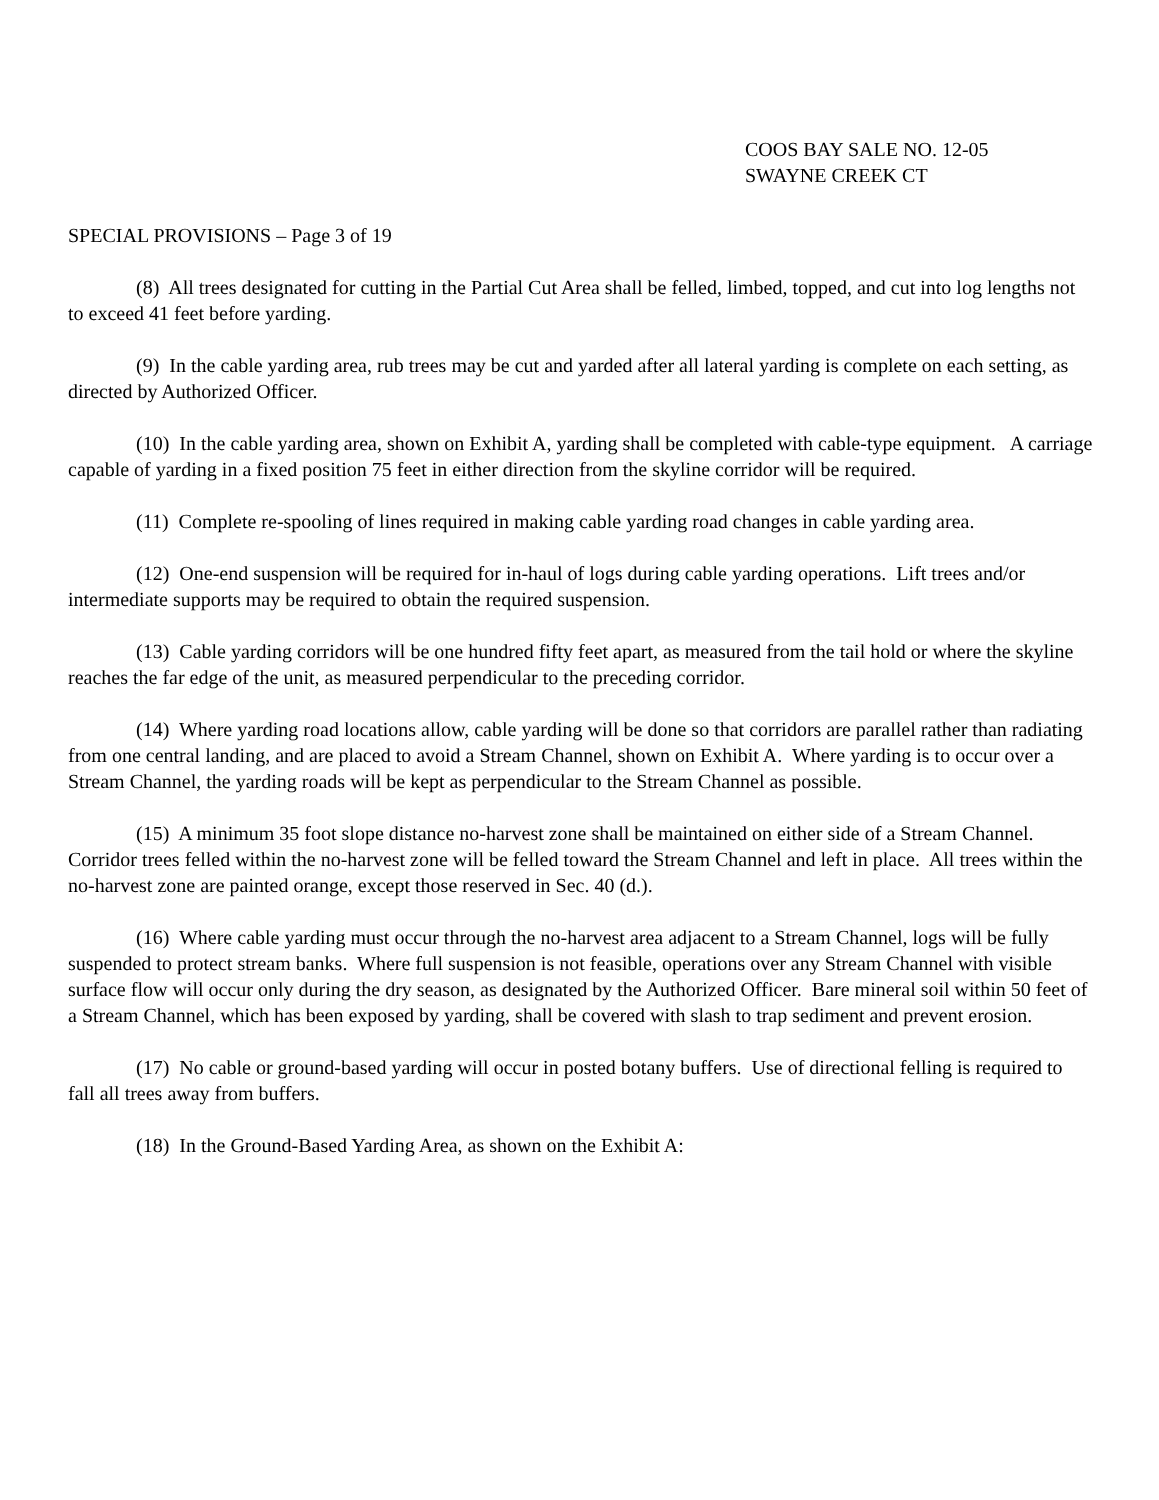COOS BAY SALE NO. 12-05
SWAYNE CREEK CT
SPECIAL PROVISIONS – Page 3 of 19
(8) All trees designated for cutting in the Partial Cut Area shall be felled, limbed, topped, and cut into log lengths not to exceed 41 feet before yarding.
(9) In the cable yarding area, rub trees may be cut and yarded after all lateral yarding is complete on each setting, as directed by Authorized Officer.
(10) In the cable yarding area, shown on Exhibit A, yarding shall be completed with cable-type equipment. A carriage capable of yarding in a fixed position 75 feet in either direction from the skyline corridor will be required.
(11) Complete re-spooling of lines required in making cable yarding road changes in cable yarding area.
(12) One-end suspension will be required for in-haul of logs during cable yarding operations. Lift trees and/or intermediate supports may be required to obtain the required suspension.
(13) Cable yarding corridors will be one hundred fifty feet apart, as measured from the tail hold or where the skyline reaches the far edge of the unit, as measured perpendicular to the preceding corridor.
(14) Where yarding road locations allow, cable yarding will be done so that corridors are parallel rather than radiating from one central landing, and are placed to avoid a Stream Channel, shown on Exhibit A. Where yarding is to occur over a Stream Channel, the yarding roads will be kept as perpendicular to the Stream Channel as possible.
(15) A minimum 35 foot slope distance no-harvest zone shall be maintained on either side of a Stream Channel. Corridor trees felled within the no-harvest zone will be felled toward the Stream Channel and left in place. All trees within the no-harvest zone are painted orange, except those reserved in Sec. 40 (d.).
(16) Where cable yarding must occur through the no-harvest area adjacent to a Stream Channel, logs will be fully suspended to protect stream banks. Where full suspension is not feasible, operations over any Stream Channel with visible surface flow will occur only during the dry season, as designated by the Authorized Officer. Bare mineral soil within 50 feet of a Stream Channel, which has been exposed by yarding, shall be covered with slash to trap sediment and prevent erosion.
(17) No cable or ground-based yarding will occur in posted botany buffers. Use of directional felling is required to fall all trees away from buffers.
(18) In the Ground-Based Yarding Area, as shown on the Exhibit A: